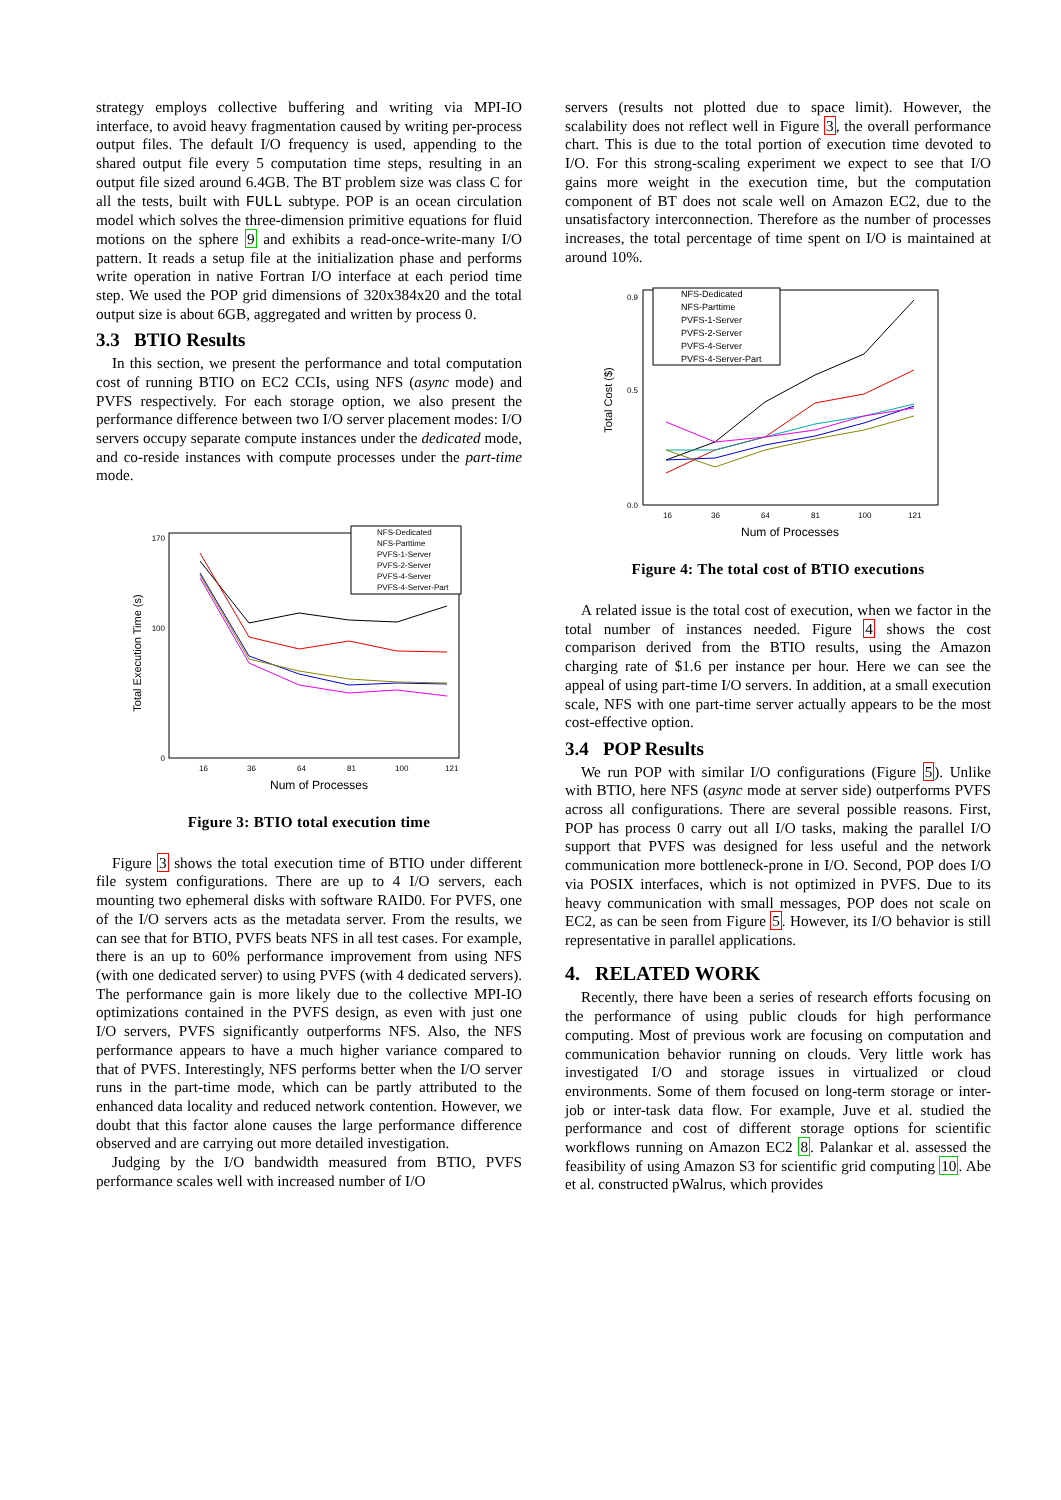strategy employs collective buffering and writing via MPI-IO interface, to avoid heavy fragmentation caused by writing per-process output files. The default I/O frequency is used, appending to the shared output file every 5 computation time steps, resulting in an output file sized around 6.4GB. The BT problem size was class C for all the tests, built with FULL subtype. POP is an ocean circulation model which solves the three-dimension primitive equations for fluid motions on the sphere 9 and exhibits a read-once-write-many I/O pattern. It reads a setup file at the initialization phase and performs write operation in native Fortran I/O interface at each period time step. We used the POP grid dimensions of 320x384x20 and the total output size is about 6GB, aggregated and written by process 0.
3.3 BTIO Results
In this section, we present the performance and total computation cost of running BTIO on EC2 CCIs, using NFS (async mode) and PVFS respectively. For each storage option, we also present the performance difference between two I/O server placement modes: I/O servers occupy separate compute instances under the dedicated mode, and co-reside instances with compute processes under the part-time mode.
Total Execution Time (s)
0
170
100
16
36
64
81
100
121
Num of Processes
NFS-Dedicated
NFS-Parttime
PVFS-1-Server
PVFS-2-Server
PVFS-4-Server
PVFS-4-Server-Part
Figure 3: BTIO total execution time
Figure 3 shows the total execution time of BTIO under different file system configurations. There are up to 4 I/O servers, each mounting two ephemeral disks with software RAID0. For PVFS, one of the I/O servers acts as the metadata server. From the results, we can see that for BTIO, PVFS beats NFS in all test cases. For example, there is an up to 60% performance improvement from using NFS (with one dedicated server) to using PVFS (with 4 dedicated servers). The performance gain is more likely due to the collective MPI-IO optimizations contained in the PVFS design, as even with just one I/O servers, PVFS significantly outperforms NFS. Also, the NFS performance appears to have a much higher variance compared to that of PVFS. Interestingly, NFS performs better when the I/O server runs in the part-time mode, which can be partly attributed to the enhanced data locality and reduced network contention. However, we doubt that this factor alone causes the large performance difference observed and are carrying out more detailed investigation.
Judging by the I/O bandwidth measured from BTIO, PVFS performance scales well with increased number of I/O
servers (results not plotted due to space limit). However, the scalability does not reflect well in Figure 3, the overall performance chart. This is due to the total portion of execution time devoted to I/O. For this strong-scaling experiment we expect to see that I/O gains more weight in the execution time, but the computation component of BT does not scale well on Amazon EC2, due to the unsatisfactory interconnection. Therefore as the number of processes increases, the total percentage of time spent on I/O is maintained at around 10%.
Total Cost ($)
0.0
0.9
0.5
16
36
64
81
100
121
Num of Processes
NFS-Dedicated
NFS-Parttime
PVFS-1-Server
PVFS-2-Server
PVFS-4-Server
PVFS-4-Server-Part
Figure 4: The total cost of BTIO executions
A related issue is the total cost of execution, when we factor in the total number of instances needed. Figure 4 shows the cost comparison derived from the BTIO results, using the Amazon charging rate of $1.6 per instance per hour. Here we can see the appeal of using part-time I/O servers. In addition, at a small execution scale, NFS with one part-time server actually appears to be the most cost-effective option.
3.4 POP Results
We run POP with similar I/O configurations (Figure 5). Unlike with BTIO, here NFS (async mode at server side) outperforms PVFS across all configurations. There are several possible reasons. First, POP has process 0 carry out all I/O tasks, making the parallel I/O support that PVFS was designed for less useful and the network communication more bottleneck-prone in I/O. Second, POP does I/O via POSIX interfaces, which is not optimized in PVFS. Due to its heavy communication with small messages, POP does not scale on EC2, as can be seen from Figure 5. However, its I/O behavior is still representative in parallel applications.
4. RELATED WORK
Recently, there have been a series of research efforts focusing on the performance of using public clouds for high performance computing. Most of previous work are focusing on computation and communication behavior running on clouds. Very little work has investigated I/O and storage issues in virtualized or cloud environments. Some of them focused on long-term storage or inter-job or inter-task data flow. For example, Juve et al. studied the performance and cost of different storage options for scientific workflows running on Amazon EC2 8. Palankar et al. assessed the feasibility of using Amazon S3 for scientific grid computing 10. Abe et al. constructed pWalrus, which provides